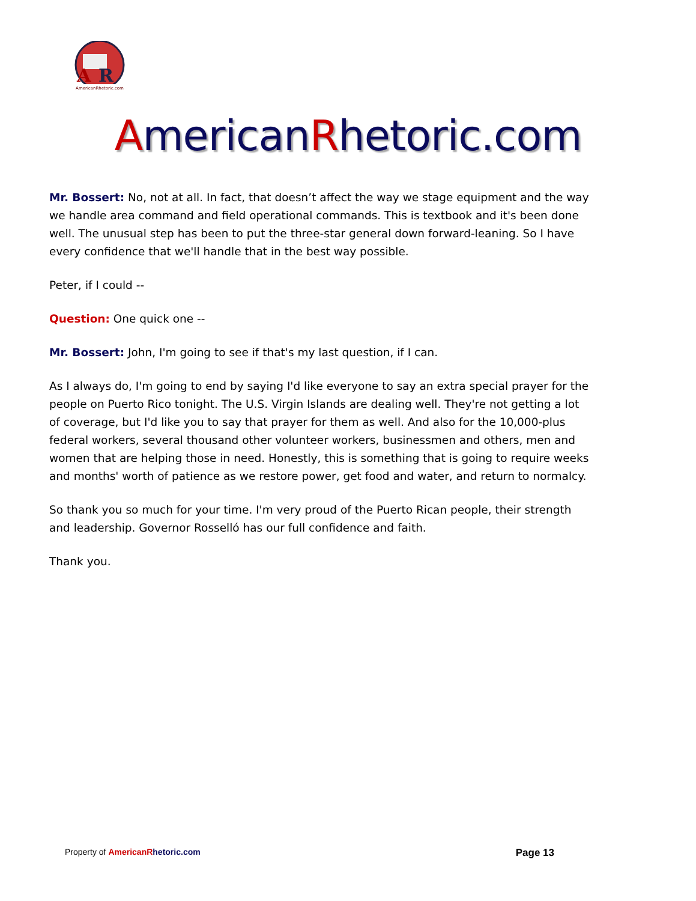A
R
AmericanRhetoric.com
AmericanRhetoric.com
Mr. Bossert: No, not at all. In fact, that doesn’t affect the way we stage equipment and the way we handle area command and field operational commands. This is textbook and it's been done well. The unusual step has been to put the three-star general down forward-leaning. So I have every confidence that we'll handle that in the best way possible.
Peter, if I could --
Question: One quick one --
Mr. Bossert: John, I'm going to see if that's my last question, if I can.
As I always do, I'm going to end by saying I'd like everyone to say an extra special prayer for the people on Puerto Rico tonight. The U.S. Virgin Islands are dealing well. They're not getting a lot of coverage, but I'd like you to say that prayer for them as well. And also for the 10,000-plus federal workers, several thousand other volunteer workers, businessmen and others, men and women that are helping those in need. Honestly, this is something that is going to require weeks and months' worth of patience as we restore power, get food and water, and return to normalcy.
So thank you so much for your time. I'm very proud of the Puerto Rican people, their strength and leadership. Governor Rosselló has our full confidence and faith.
Thank you.
Property of American Rhetoric.com Page 13